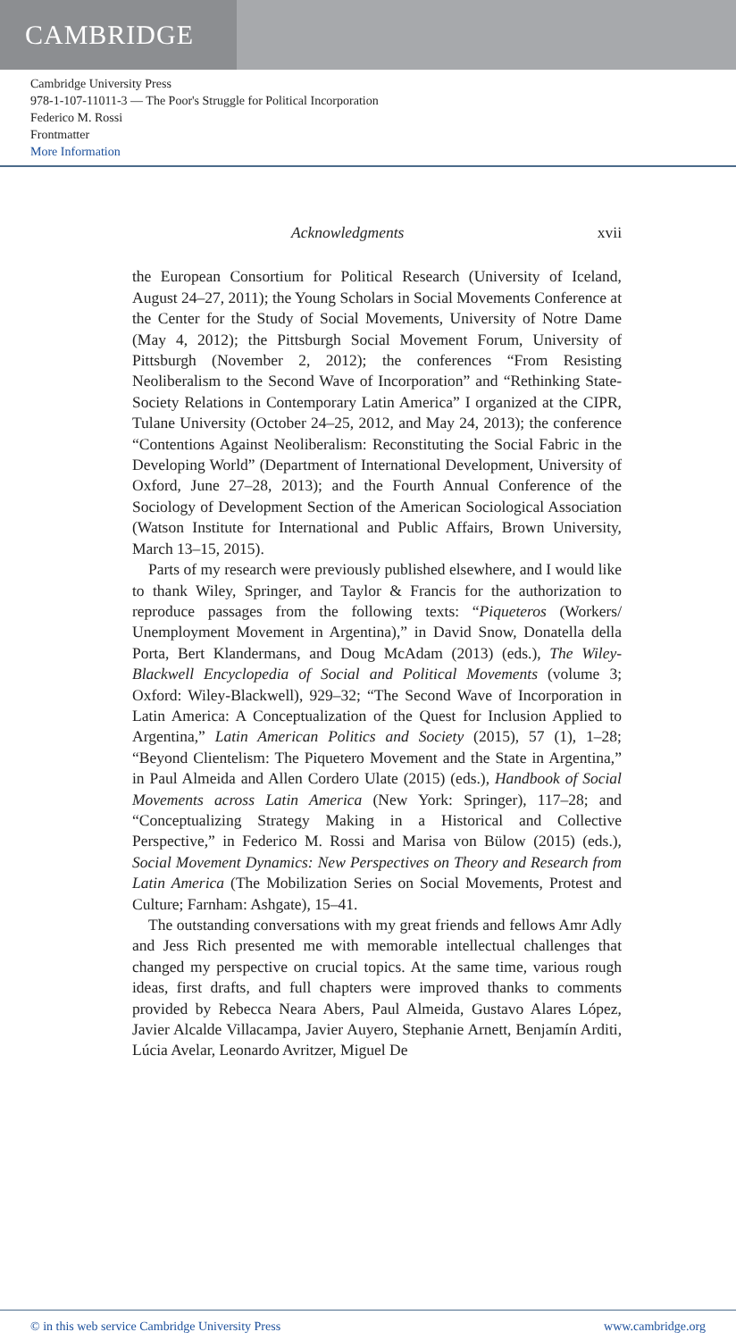CAMBRIDGE
Cambridge University Press
978-1-107-11011-3 — The Poor's Struggle for Political Incorporation
Federico M. Rossi
Frontmatter
More Information
Acknowledgments xvii
the European Consortium for Political Research (University of Iceland, August 24–27, 2011); the Young Scholars in Social Movements Conference at the Center for the Study of Social Movements, University of Notre Dame (May 4, 2012); the Pittsburgh Social Movement Forum, University of Pittsburgh (November 2, 2012); the conferences “From Resisting Neoliberalism to the Second Wave of Incorporation” and “Rethinking State-Society Relations in Contemporary Latin America” I organized at the CIPR, Tulane University (October 24–25, 2012, and May 24, 2013); the conference “Contentions Against Neoliberalism: Reconstituting the Social Fabric in the Developing World” (Department of International Development, University of Oxford, June 27–28, 2013); and the Fourth Annual Conference of the Sociology of Development Section of the American Sociological Association (Watson Institute for International and Public Affairs, Brown University, March 13–15, 2015).
Parts of my research were previously published elsewhere, and I would like to thank Wiley, Springer, and Taylor & Francis for the authorization to reproduce passages from the following texts: “Piqueteros (Workers/ Unemployment Movement in Argentina),” in David Snow, Donatella della Porta, Bert Klandermans, and Doug McAdam (2013) (eds.), The Wiley-Blackwell Encyclopedia of Social and Political Movements (volume 3; Oxford: Wiley-Blackwell), 929–32; “The Second Wave of Incorporation in Latin America: A Conceptualization of the Quest for Inclusion Applied to Argentina,” Latin American Politics and Society (2015), 57 (1), 1–28; “Beyond Clientelism: The Piquetero Movement and the State in Argentina,” in Paul Almeida and Allen Cordero Ulate (2015) (eds.), Handbook of Social Movements across Latin America (New York: Springer), 117–28; and “Conceptualizing Strategy Making in a Historical and Collective Perspective,” in Federico M. Rossi and Marisa von Bülow (2015) (eds.), Social Movement Dynamics: New Perspectives on Theory and Research from Latin America (The Mobilization Series on Social Movements, Protest and Culture; Farnham: Ashgate), 15–41.
The outstanding conversations with my great friends and fellows Amr Adly and Jess Rich presented me with memorable intellectual challenges that changed my perspective on crucial topics. At the same time, various rough ideas, first drafts, and full chapters were improved thanks to comments provided by Rebecca Neara Abers, Paul Almeida, Gustavo Alares López, Javier Alcalde Villacampa, Javier Auyero, Stephanie Arnett, Benjamín Arditi, Lúcia Avelar, Leonardo Avritzer, Miguel De
© in this web service Cambridge University Press www.cambridge.org